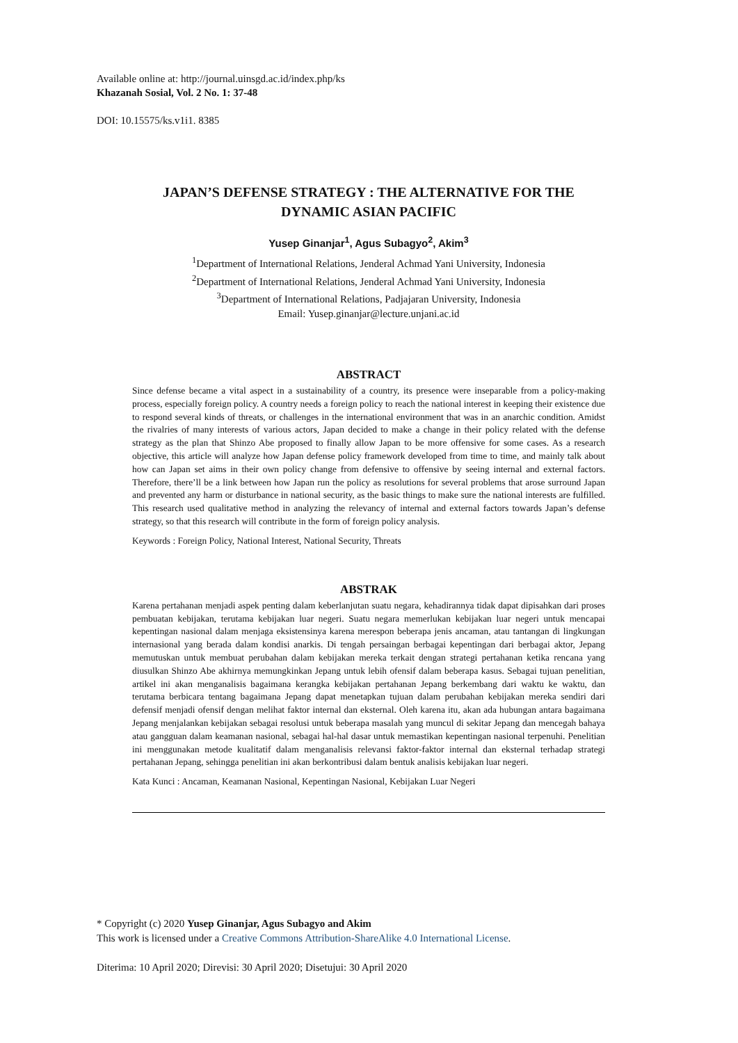Available online at: http://journal.uinsgd.ac.id/index.php/ks
Khazanah Sosial, Vol. 2 No. 1: 37-48
DOI: 10.15575/ks.v1i1. 8385
JAPAN’S DEFENSE STRATEGY : THE ALTERNATIVE FOR THE DYNAMIC ASIAN PACIFIC
Yusep Ginanjar<sup>1</sup>, Agus Subagyo<sup>2</sup>, Akim<sup>3</sup>
<sup>1</sup> Department of International Relations, Jenderal Achmad Yani University, Indonesia
<sup>2</sup> Department of International Relations, Jenderal Achmad Yani University, Indonesia
<sup>3</sup> Department of International Relations, Padjajaran University, Indonesia
Email: Yusep.ginanjar@lecture.unjani.ac.id
ABSTRACT
Since defense became a vital aspect in a sustainability of a country, its presence were inseparable from a policy-making process, especially foreign policy. A country needs a foreign policy to reach the national interest in keeping their existence due to respond several kinds of threats, or challenges in the international environment that was in an anarchic condition. Amidst the rivalries of many interests of various actors, Japan decided to make a change in their policy related with the defense strategy as the plan that Shinzo Abe proposed to finally allow Japan to be more offensive for some cases. As a research objective, this article will analyze how Japan defense policy framework developed from time to time, and mainly talk about how can Japan set aims in their own policy change from defensive to offensive by seeing internal and external factors. Therefore, there’ll be a link between how Japan run the policy as resolutions for several problems that arose surround Japan and prevented any harm or disturbance in national security, as the basic things to make sure the national interests are fulfilled. This research used qualitative method in analyzing the relevancy of internal and external factors towards Japan’s defense strategy, so that this research will contribute in the form of foreign policy analysis.
Keywords : Foreign Policy, National Interest, National Security, Threats
ABSTRAK
Karena pertahanan menjadi aspek penting dalam keberlanjutan suatu negara, kehadirannya tidak dapat dipisahkan dari proses pembuatan kebijakan, terutama kebijakan luar negeri. Suatu negara memerlukan kebijakan luar negeri untuk mencapai kepentingan nasional dalam menjaga eksistensinya karena merespon beberapa jenis ancaman, atau tantangan di lingkungan internasional yang berada dalam kondisi anarkis. Di tengah persaingan berbagai kepentingan dari berbagai aktor, Jepang memutuskan untuk membuat perubahan dalam kebijakan mereka terkait dengan strategi pertahanan ketika rencana yang diusulkan Shinzo Abe akhirnya memungkinkan Jepang untuk lebih ofensif dalam beberapa kasus. Sebagai tujuan penelitian, artikel ini akan menganalisis bagaimana kerangka kebijakan pertahanan Jepang berkembang dari waktu ke waktu, dan terutama berbicara tentang bagaimana Jepang dapat menetapkan tujuan dalam perubahan kebijakan mereka sendiri dari defensif menjadi ofensif dengan melihat faktor internal dan eksternal. Oleh karena itu, akan ada hubungan antara bagaimana Jepang menjalankan kebijakan sebagai resolusi untuk beberapa masalah yang muncul di sekitar Jepang dan mencegah bahaya atau gangguan dalam keamanan nasional, sebagai hal-hal dasar untuk memastikan kepentingan nasional terpenuhi. Penelitian ini menggunakan metode kualitatif dalam menganalisis relevansi faktor-faktor internal dan eksternal terhadap strategi pertahanan Jepang, sehingga penelitian ini akan berkontribusi dalam bentuk analisis kebijakan luar negeri.
Kata Kunci : Ancaman, Keamanan Nasional, Kepentingan Nasional, Kebijakan Luar Negeri
* Copyright (c) 2020 Yusep Ginanjar, Agus Subagyo and Akim
This work is licensed under a Creative Commons Attribution-ShareAlike 4.0 International License.
Diterima: 10 April 2020; Direvisi: 30 April 2020; Disetujui: 30 April 2020